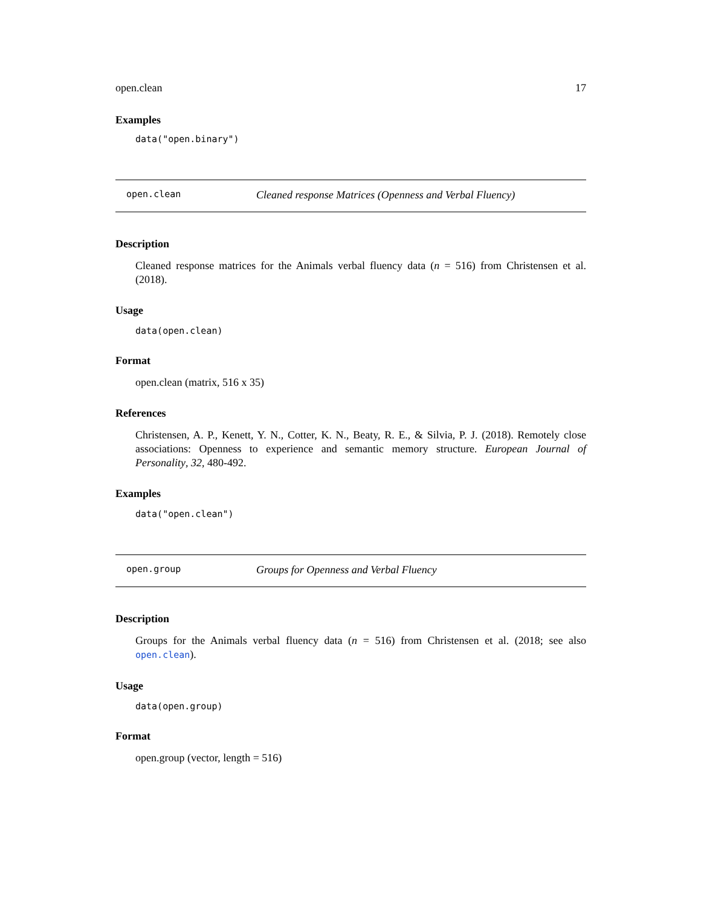open.clean 17
Examples
data("open.binary")
open.clean Cleaned response Matrices (Openness and Verbal Fluency)
Description
Cleaned response matrices for the Animals verbal fluency data (n = 516) from Christensen et al. (2018).
Usage
data(open.clean)
Format
open.clean (matrix, 516 x 35)
References
Christensen, A. P., Kenett, Y. N., Cotter, K. N., Beaty, R. E., & Silvia, P. J. (2018). Remotely close associations: Openness to experience and semantic memory structure. European Journal of Personality, 32, 480-492.
Examples
data("open.clean")
open.group Groups for Openness and Verbal Fluency
Description
Groups for the Animals verbal fluency data (n = 516) from Christensen et al. (2018; see also open.clean).
Usage
data(open.group)
Format
open.group (vector, length = 516)